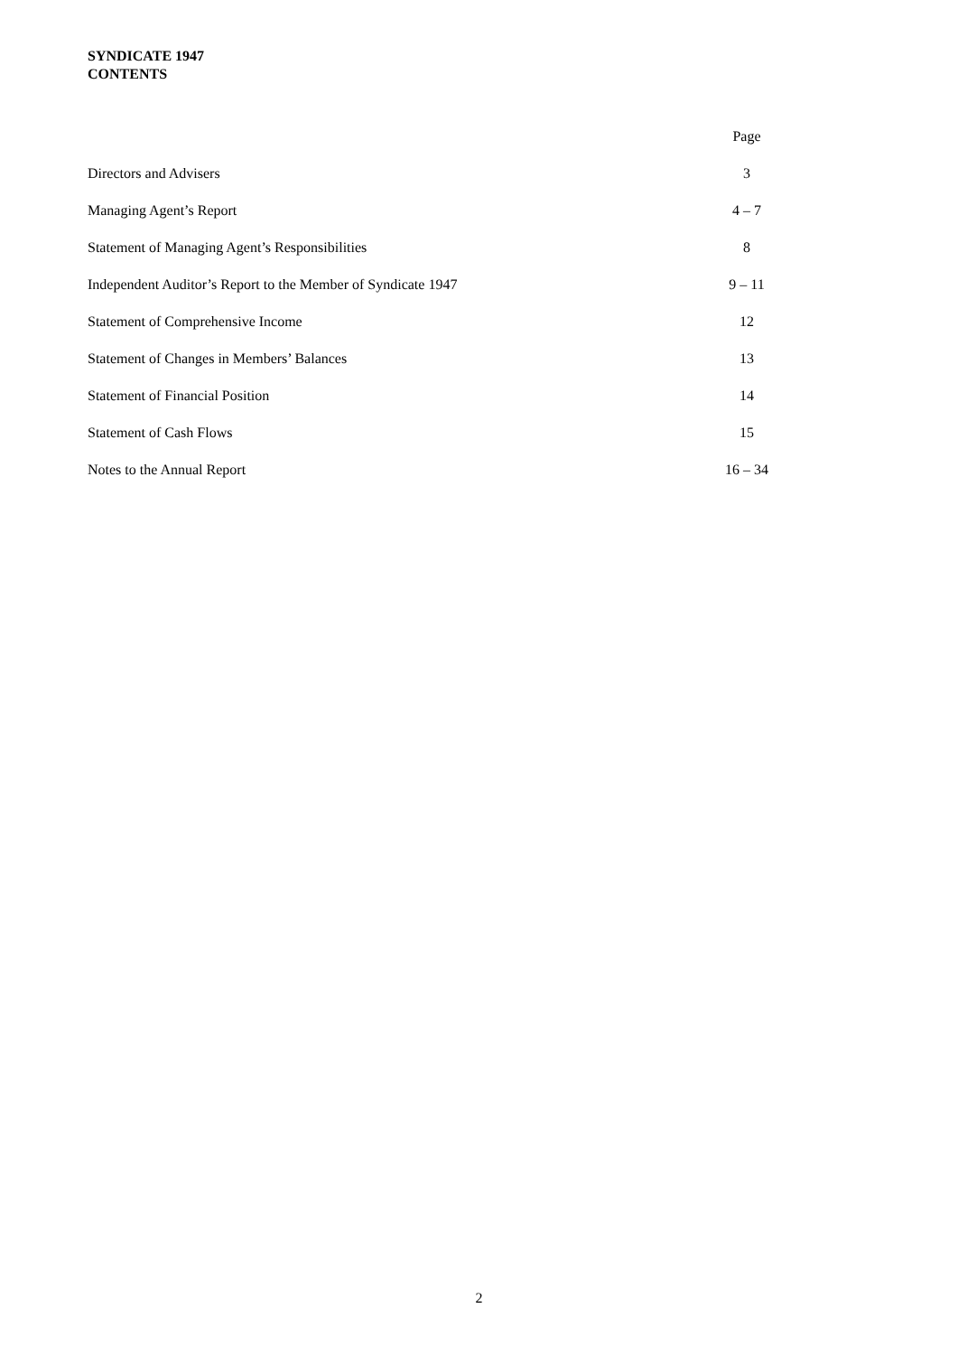SYNDICATE 1947
CONTENTS
| | Page |
| --- | --- |
| Directors and Advisers | 3 |
| Managing Agent’s Report | 4 – 7 |
| Statement of Managing Agent’s Responsibilities | 8 |
| Independent Auditor’s Report to the Member of Syndicate 1947 | 9 – 11 |
| Statement of Comprehensive Income | 12 |
| Statement of Changes in Members’ Balances | 13 |
| Statement of Financial Position | 14 |
| Statement of Cash Flows | 15 |
| Notes to the Annual Report | 16 – 34 |
2